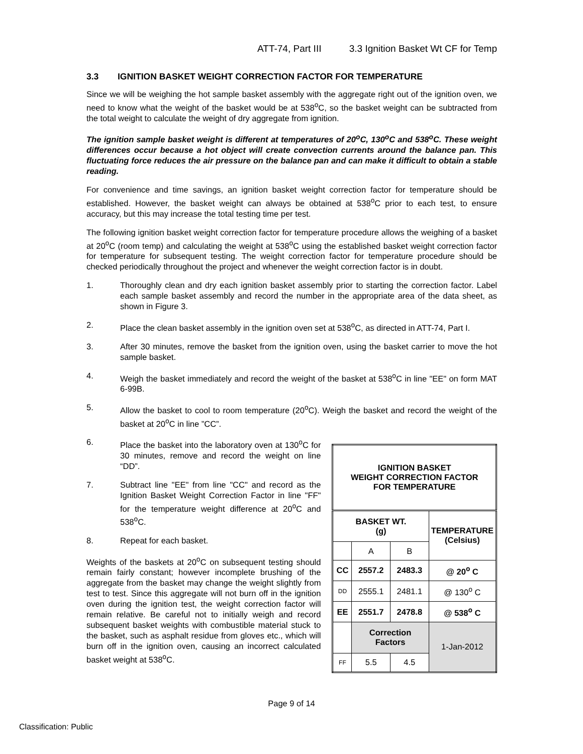ATT-74, Part III 3.3 Ignition Basket Wt CF for Temp
3.3 IGNITION BASKET WEIGHT CORRECTION FACTOR FOR TEMPERATURE
Since we will be weighing the hot sample basket assembly with the aggregate right out of the ignition oven, we need to know what the weight of the basket would be at 538<sup>o</sup>C, so the basket weight can be subtracted from the total weight to calculate the weight of dry aggregate from ignition.
The ignition sample basket weight is different at temperatures of 20<sup>o</sup>C, 130<sup>o</sup>C and 538<sup>o</sup>C. These weight differences occur because a hot object will create convection currents around the balance pan. This fluctuating force reduces the air pressure on the balance pan and can make it difficult to obtain a stable reading.
For convenience and time savings, an ignition basket weight correction factor for temperature should be established. However, the basket weight can always be obtained at 538<sup>o</sup>C prior to each test, to ensure accuracy, but this may increase the total testing time per test.
The following ignition basket weight correction factor for temperature procedure allows the weighing of a basket at 20<sup>o</sup>C (room temp) and calculating the weight at 538<sup>o</sup>C using the established basket weight correction factor for temperature for subsequent testing. The weight correction factor for temperature procedure should be checked periodically throughout the project and whenever the weight correction factor is in doubt.
1. Thoroughly clean and dry each ignition basket assembly prior to starting the correction factor. Label each sample basket assembly and record the number in the appropriate area of the data sheet, as shown in Figure 3.
2. Place the clean basket assembly in the ignition oven set at 538<sup>o</sup>C, as directed in ATT-74, Part I.
3. After 30 minutes, remove the basket from the ignition oven, using the basket carrier to move the hot sample basket.
4. Weigh the basket immediately and record the weight of the basket at 538<sup>o</sup>C in line "EE" on form MAT 6-99B.
5. Allow the basket to cool to room temperature (20<sup>o</sup>C). Weigh the basket and record the weight of the basket at 20<sup>o</sup>C in line ”CC”.
6. Place the basket into the laboratory oven at 130<sup>o</sup>C for 30 minutes, remove and record the weight on line “DD”.
7. Subtract line "EE" from line "CC" and record as the Ignition Basket Weight Correction Factor in line "FF" for the temperature weight difference at 20<sup>o</sup>C and 538<sup>o</sup>C.
8. Repeat for each basket.
Weights of the baskets at 20<sup>o</sup>C on subsequent testing should remain fairly constant; however incomplete brushing of the aggregate from the basket may change the weight slightly from test to test. Since this aggregate will not burn off in the ignition oven during the ignition test, the weight correction factor will remain relative. Be careful not to initially weigh and record subsequent basket weights with combustible material stuck to the basket, such as asphalt residue from gloves etc., which will burn off in the ignition oven, causing an incorrect calculated basket weight at 538<sup>o</sup>C.
| IGNITION BASKET WEIGHT CORRECTION FACTOR FOR TEMPERATURE | | | |
| --- | --- | --- | --- |
| BASKET WT. (g) | | | TEMPERATURE (Celsius) |
| | A | B | |
| CC | 2557.2 | 2483.3 | @ 20<sup>o</sup> C |
| DD | 2555.1 | 2481.1 | @ 130<sup>o</sup> C |
| EE | 2551.7 | 2478.8 | @ 538<sup>o</sup> C |
| | Correction Factors | | 1-Jan-2012 |
| FF | 5.5 | 4.5 | |
Page 9 of 14
Classification: Public